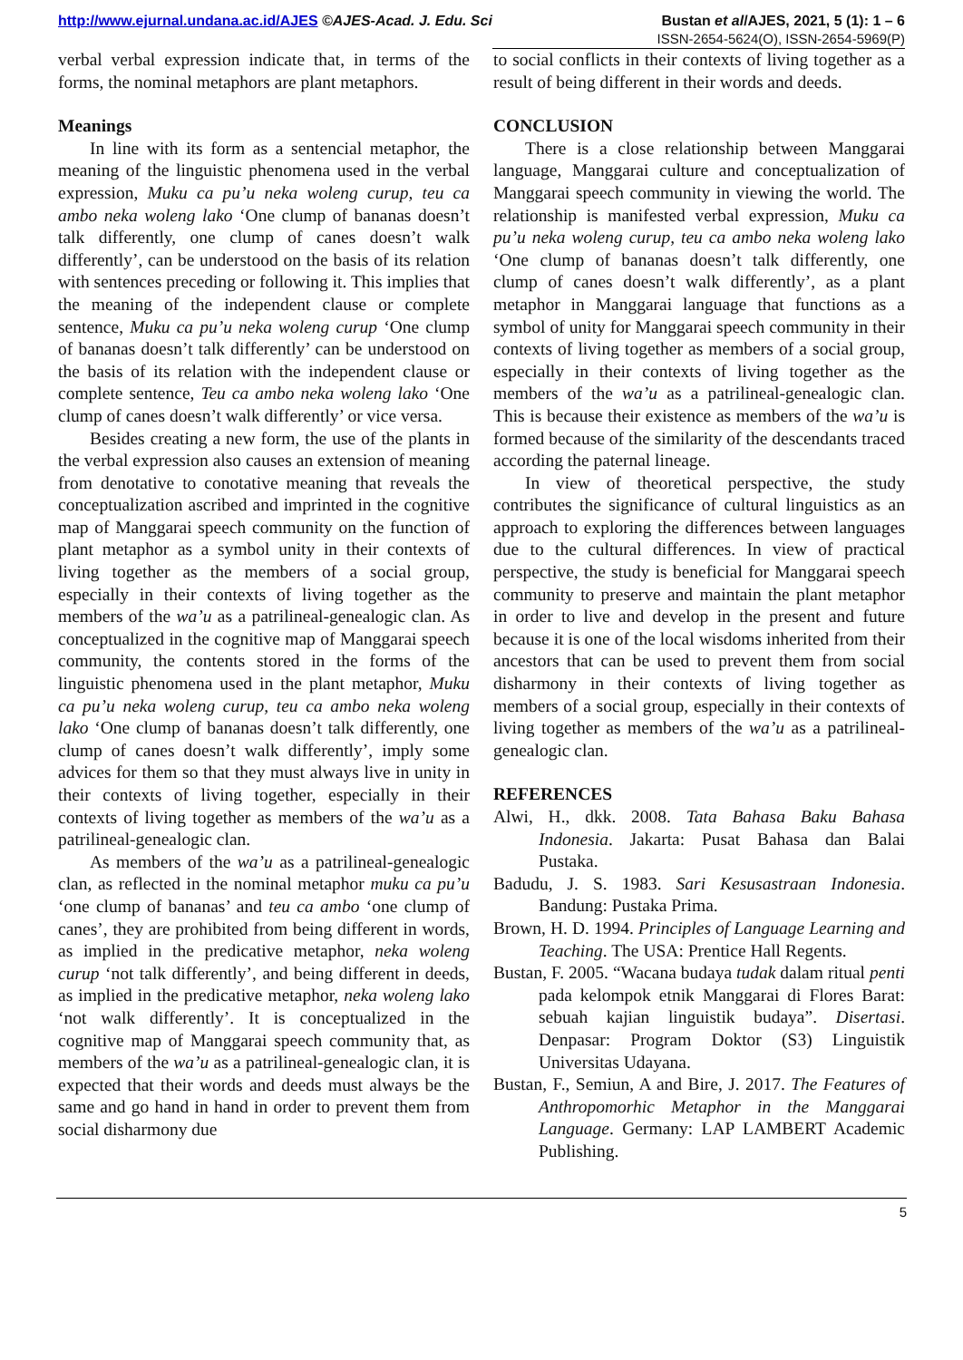http://www.ejurnal.undana.ac.id/AJES ©AJES-Acad. J. Edu. Sci Bustan et al/AJES, 2021, 5 (1): 1 – 6
ISSN-2654-5624(O), ISSN-2654-5969(P)
verbal verbal expression indicate that, in terms of the forms, the nominal metaphors are plant metaphors.
Meanings
In line with its form as a sentencial metaphor, the meaning of the linguistic phenomena used in the verbal expression, Muku ca pu’u neka woleng curup, teu ca ambo neka woleng lako ‘One clump of bananas doesn’t talk differently, one clump of canes doesn’t walk differently’, can be understood on the basis of its relation with sentences preceding or following it. This implies that the meaning of the independent clause or complete sentence, Muku ca pu’u neka woleng curup ‘One clump of bananas doesn’t talk differently’ can be understood on the basis of its relation with the independent clause or complete sentence, Teu ca ambo neka woleng lako ‘One clump of canes doesn’t walk differently’ or vice versa.
Besides creating a new form, the use of the plants in the verbal expression also causes an extension of meaning from denotative to conotative meaning that reveals the conceptualization ascribed and imprinted in the cognitive map of Manggarai speech community on the function of plant metaphor as a symbol unity in their contexts of living together as the members of a social group, especially in their contexts of living together as the members of the wa’u as a patrilineal-genealogic clan. As conceptualized in the cognitive map of Manggarai speech community, the contents stored in the forms of the linguistic phenomena used in the plant metaphor, Muku ca pu’u neka woleng curup, teu ca ambo neka woleng lako ‘One clump of bananas doesn’t talk differently, one clump of canes doesn’t walk differently’, imply some advices for them so that they must always live in unity in their contexts of living together, especially in their contexts of living together as members of the wa’u as a patrilineal-genealogic clan.
As members of the wa’u as a patrilineal-genealogic clan, as reflected in the nominal metaphor muku ca pu’u ‘one clump of bananas’ and teu ca ambo ‘one clump of canes’, they are prohibited from being different in words, as implied in the predicative metaphor, neka woleng curup ‘not talk differently’, and being different in deeds, as implied in the predicative metaphor, neka woleng lako ‘not walk differently’. It is conceptualized in the cognitive map of Manggarai speech community that, as members of the wa’u as a patrilineal-genealogic clan, it is expected that their words and deeds must always be the same and go hand in hand in order to prevent them from social disharmony due
to social conflicts in their contexts of living together as a result of being different in their words and deeds.
CONCLUSION
There is a close relationship between Manggarai language, Manggarai culture and conceptualization of Manggarai speech community in viewing the world. The relationship is manifested verbal expression, Muku ca pu’u neka woleng curup, teu ca ambo neka woleng lako ‘One clump of bananas doesn’t talk differently, one clump of canes doesn’t walk differently’, as a plant metaphor in Manggarai language that functions as a symbol of unity for Manggarai speech community in their contexts of living together as members of a social group, especially in their contexts of living together as the members of the wa’u as a patrilineal-genealogic clan. This is because their existence as members of the wa’u is formed because of the similarity of the descendants traced according the paternal lineage.
In view of theoretical perspective, the study contributes the significance of cultural linguistics as an approach to exploring the differences between languages due to the cultural differences. In view of practical perspective, the study is beneficial for Manggarai speech community to preserve and maintain the plant metaphor in order to live and develop in the present and future because it is one of the local wisdoms inherited from their ancestors that can be used to prevent them from social disharmony in their contexts of living together as members of a social group, especially in their contexts of living together as members of the wa’u as a patrilineal-genealogic clan.
REFERENCES
Alwi, H., dkk. 2008. Tata Bahasa Baku Bahasa Indonesia. Jakarta: Pusat Bahasa dan Balai Pustaka.
Badudu, J. S. 1983. Sari Kesusastraan Indonesia. Bandung: Pustaka Prima.
Brown, H. D. 1994. Principles of Language Learning and Teaching. The USA: Prentice Hall Regents.
Bustan, F. 2005. “Wacana budaya tudak dalam ritual penti pada kelompok etnik Manggarai di Flores Barat: sebuah kajian linguistik budaya”. Disertasi. Denpasar: Program Doktor (S3) Linguistik Universitas Udayana.
Bustan, F., Semiun, A and Bire, J. 2017. The Features of Anthropomorhic Metaphor in the Manggarai Language. Germany: LAP LAMBERT Academic Publishing.
5